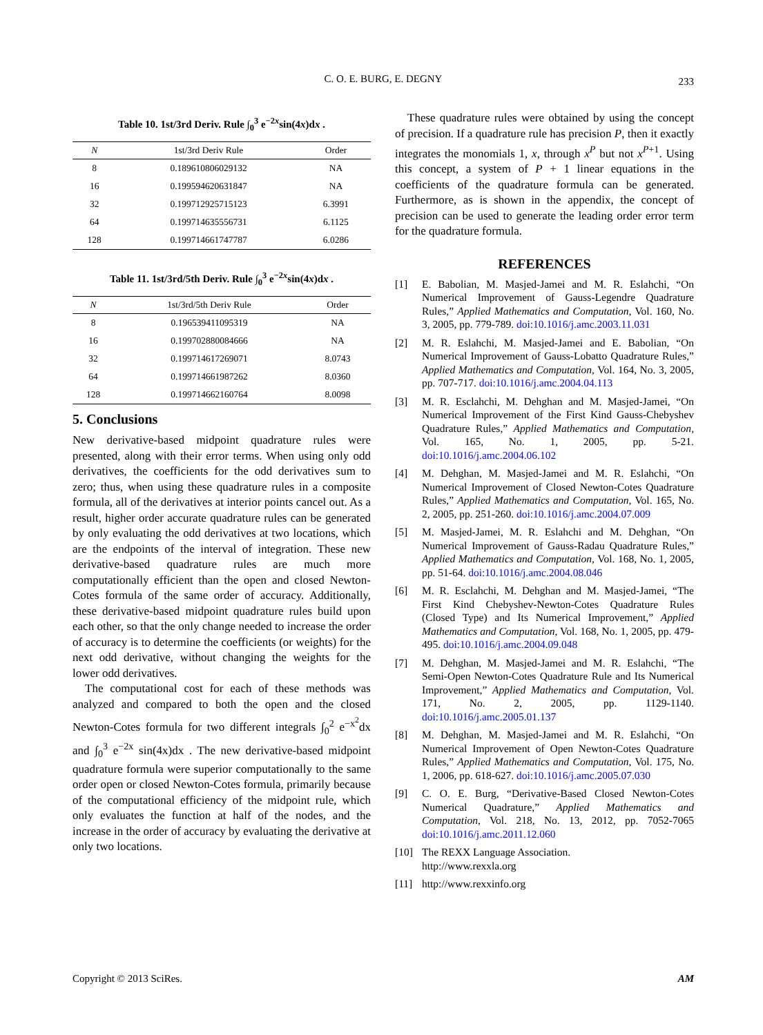C. O. E. BURG, E. DEGNY
233
Table 10. 1st/3rd Deriv. Rule ∫<sub>0</sub><sup>3</sup> e<sup>−2x</sup>sin(4x)dx .
| N | 1st/3rd Deriv Rule | Order |
| --- | --- | --- |
| 8 | 0.189610806029132 | NA |
| 16 | 0.199594620631847 | NA |
| 32 | 0.199712925715123 | 6.3991 |
| 64 | 0.199714635556731 | 6.1125 |
| 128 | 0.199714661747787 | 6.0286 |
Table 11. 1st/3rd/5th Deriv. Rule ∫<sub>0</sub><sup>3</sup> e<sup>−2x</sup>sin(4x)dx .
| N | 1st/3rd/5th Deriv Rule | Order |
| --- | --- | --- |
| 8 | 0.196539411095319 | NA |
| 16 | 0.199702880084666 | NA |
| 32 | 0.199714617269071 | 8.0743 |
| 64 | 0.199714661987262 | 8.0360 |
| 128 | 0.199714662160764 | 8.0098 |
5. Conclusions
New derivative-based midpoint quadrature rules were presented, along with their error terms. When using only odd derivatives, the coefficients for the odd derivatives sum to zero; thus, when using these quadrature rules in a composite formula, all of the derivatives at interior points cancel out. As a result, higher order accurate quadrature rules can be generated by only evaluating the odd derivatives at two locations, which are the endpoints of the interval of integration. These new derivative-based quadrature rules are much more computationally efficient than the open and closed Newton-Cotes formula of the same order of accuracy. Additionally, these derivative-based midpoint quadrature rules build upon each other, so that the only change needed to increase the order of accuracy is to determine the coefficients (or weights) for the next odd derivative, without changing the weights for the lower odd derivatives.
The computational cost for each of these methods was analyzed and compared to both the open and the closed Newton-Cotes formula for two different integrals ∫<sub>0</sub><sup>2</sup> e<sup>−x<sup>2</sup></sup>dx and ∫<sub>0</sub><sup>3</sup> e<sup>−2x</sup> sin(4x)dx . The new derivative-based midpoint quadrature formula were superior computationally to the same order open or closed Newton-Cotes formula, primarily because of the computational efficiency of the midpoint rule, which only evaluates the function at half of the nodes, and the increase in the order of accuracy by evaluating the derivative at only two locations.
These quadrature rules were obtained by using the concept of precision. If a quadrature rule has precision P, then it exactly integrates the monomials 1, x, through x<sup>P</sup> but not x<sup>P+1</sup>. Using this concept, a system of P + 1 linear equations in the coefficients of the quadrature formula can be generated. Furthermore, as is shown in the appendix, the concept of precision can be used to generate the leading order error term for the quadrature formula.
REFERENCES
[1] E. Babolian, M. Masjed-Jamei and M. R. Eslahchi, “On Numerical Improvement of Gauss-Legendre Quadrature Rules,” Applied Mathematics and Computation, Vol. 160, No. 3, 2005, pp. 779-789. doi:10.1016/j.amc.2003.11.031
[2] M. R. Eslahchi, M. Masjed-Jamei and E. Babolian, “On Numerical Improvement of Gauss-Lobatto Quadrature Rules,” Applied Mathematics and Computation, Vol. 164, No. 3, 2005, pp. 707-717. doi:10.1016/j.amc.2004.04.113
[3] M. R. Esclahchi, M. Dehghan and M. Masjed-Jamei, “On Numerical Improvement of the First Kind Gauss-Chebyshev Quadrature Rules,” Applied Mathematics and Computation, Vol. 165, No. 1, 2005, pp. 5-21. doi:10.1016/j.amc.2004.06.102
[4] M. Dehghan, M. Masjed-Jamei and M. R. Eslahchi, “On Numerical Improvement of Closed Newton-Cotes Quadrature Rules,” Applied Mathematics and Computation, Vol. 165, No. 2, 2005, pp. 251-260. doi:10.1016/j.amc.2004.07.009
[5] M. Masjed-Jamei, M. R. Eslahchi and M. Dehghan, “On Numerical Improvement of Gauss-Radau Quadrature Rules,” Applied Mathematics and Computation, Vol. 168, No. 1, 2005, pp. 51-64. doi:10.1016/j.amc.2004.08.046
[6] M. R. Esclahchi, M. Dehghan and M. Masjed-Jamei, “The First Kind Chebyshev-Newton-Cotes Quadrature Rules (Closed Type) and Its Numerical Improvement,” Applied Mathematics and Computation, Vol. 168, No. 1, 2005, pp. 479-495. doi:10.1016/j.amc.2004.09.048
[7] M. Dehghan, M. Masjed-Jamei and M. R. Eslahchi, “The Semi-Open Newton-Cotes Quadrature Rule and Its Numerical Improvement,” Applied Mathematics and Computation, Vol. 171, No. 2, 2005, pp. 1129-1140. doi:10.1016/j.amc.2005.01.137
[8] M. Dehghan, M. Masjed-Jamei and M. R. Eslahchi, “On Numerical Improvement of Open Newton-Cotes Quadrature Rules,” Applied Mathematics and Computation, Vol. 175, No. 1, 2006, pp. 618-627. doi:10.1016/j.amc.2005.07.030
[9] C. O. E. Burg, “Derivative-Based Closed Newton-Cotes Numerical Quadrature,” Applied Mathematics and Computation, Vol. 218, No. 13, 2012, pp. 7052-7065 doi:10.1016/j.amc.2011.12.060
[10] The REXX Language Association.
http://www.rexxla.org
[11] http://www.rexxinfo.org
Copyright © 2013 SciRes. AM